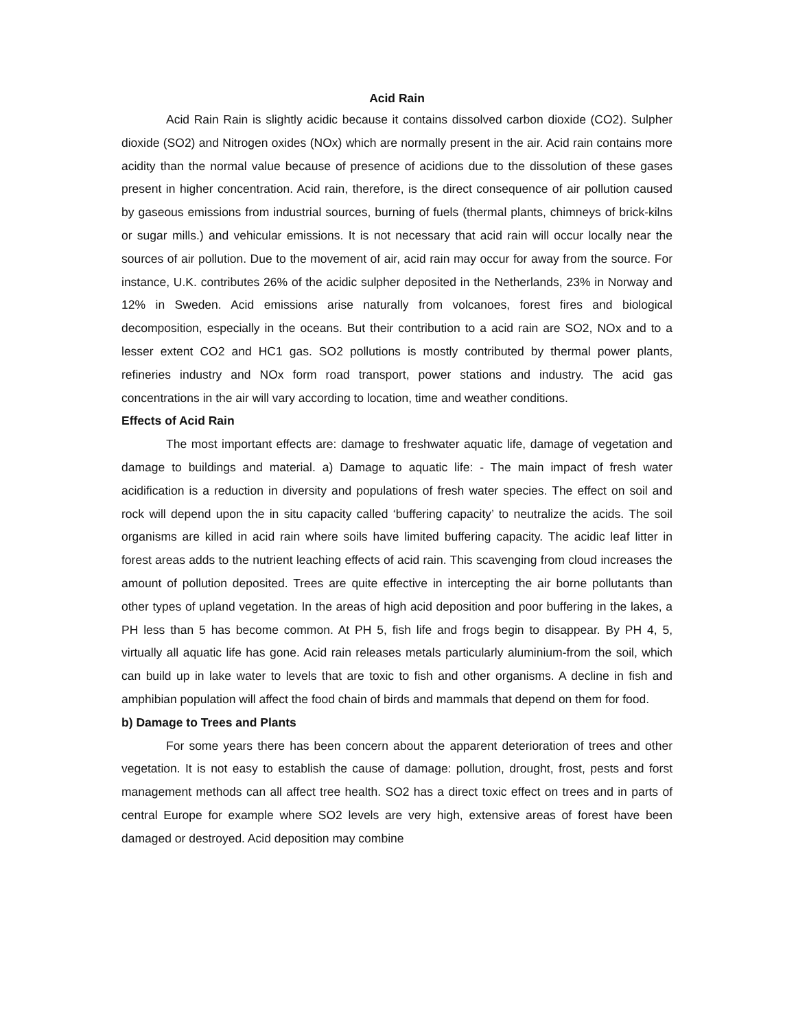Acid Rain
Acid Rain Rain is slightly acidic because it contains dissolved carbon dioxide (CO2). Sulpher dioxide (SO2) and Nitrogen oxides (NOx) which are normally present in the air. Acid rain contains more acidity than the normal value because of presence of acidions due to the dissolution of these gases present in higher concentration. Acid rain, therefore, is the direct consequence of air pollution caused by gaseous emissions from industrial sources, burning of fuels (thermal plants, chimneys of brick-kilns or sugar mills.) and vehicular emissions. It is not necessary that acid rain will occur locally near the sources of air pollution. Due to the movement of air, acid rain may occur for away from the source. For instance, U.K. contributes 26% of the acidic sulpher deposited in the Netherlands, 23% in Norway and 12% in Sweden. Acid emissions arise naturally from volcanoes, forest fires and biological decomposition, especially in the oceans. But their contribution to a acid rain are SO2, NOx and to a lesser extent CO2 and HC1 gas. SO2 pollutions is mostly contributed by thermal power plants, refineries industry and NOx form road transport, power stations and industry. The acid gas concentrations in the air will vary according to location, time and weather conditions.
Effects of Acid Rain
The most important effects are: damage to freshwater aquatic life, damage of vegetation and damage to buildings and material. a) Damage to aquatic life: - The main impact of fresh water acidification is a reduction in diversity and populations of fresh water species. The effect on soil and rock will depend upon the in situ capacity called ‘buffering capacity’ to neutralize the acids. The soil organisms are killed in acid rain where soils have limited buffering capacity. The acidic leaf litter in forest areas adds to the nutrient leaching effects of acid rain. This scavenging from cloud increases the amount of pollution deposited. Trees are quite effective in intercepting the air borne pollutants than other types of upland vegetation. In the areas of high acid deposition and poor buffering in the lakes, a PH less than 5 has become common. At PH 5, fish life and frogs begin to disappear. By PH 4, 5, virtually all aquatic life has gone. Acid rain releases metals particularly aluminium-from the soil, which can build up in lake water to levels that are toxic to fish and other organisms. A decline in fish and amphibian population will affect the food chain of birds and mammals that depend on them for food.
b) Damage to Trees and Plants
For some years there has been concern about the apparent deterioration of trees and other vegetation. It is not easy to establish the cause of damage: pollution, drought, frost, pests and forst management methods can all affect tree health. SO2 has a direct toxic effect on trees and in parts of central Europe for example where SO2 levels are very high, extensive areas of forest have been damaged or destroyed. Acid deposition may combine